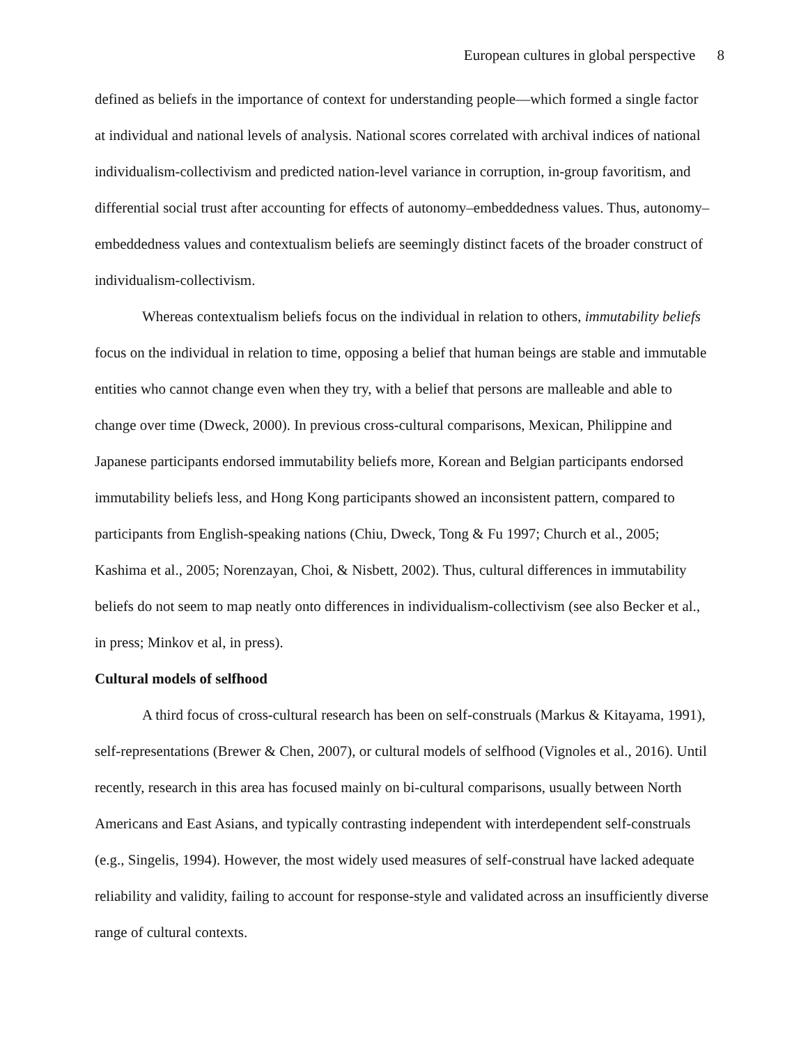European cultures in global perspective 8
defined as beliefs in the importance of context for understanding people—which formed a single factor at individual and national levels of analysis. National scores correlated with archival indices of national individualism-collectivism and predicted nation-level variance in corruption, in-group favoritism, and differential social trust after accounting for effects of autonomy–embeddedness values. Thus, autonomy–embeddedness values and contextualism beliefs are seemingly distinct facets of the broader construct of individualism-collectivism.
Whereas contextualism beliefs focus on the individual in relation to others, immutability beliefs focus on the individual in relation to time, opposing a belief that human beings are stable and immutable entities who cannot change even when they try, with a belief that persons are malleable and able to change over time (Dweck, 2000). In previous cross-cultural comparisons, Mexican, Philippine and Japanese participants endorsed immutability beliefs more, Korean and Belgian participants endorsed immutability beliefs less, and Hong Kong participants showed an inconsistent pattern, compared to participants from English-speaking nations (Chiu, Dweck, Tong & Fu 1997; Church et al., 2005; Kashima et al., 2005; Norenzayan, Choi, & Nisbett, 2002). Thus, cultural differences in immutability beliefs do not seem to map neatly onto differences in individualism-collectivism (see also Becker et al., in press; Minkov et al, in press).
Cultural models of selfhood
A third focus of cross-cultural research has been on self-construals (Markus & Kitayama, 1991), self-representations (Brewer & Chen, 2007), or cultural models of selfhood (Vignoles et al., 2016). Until recently, research in this area has focused mainly on bi-cultural comparisons, usually between North Americans and East Asians, and typically contrasting independent with interdependent self-construals (e.g., Singelis, 1994). However, the most widely used measures of self-construal have lacked adequate reliability and validity, failing to account for response-style and validated across an insufficiently diverse range of cultural contexts.